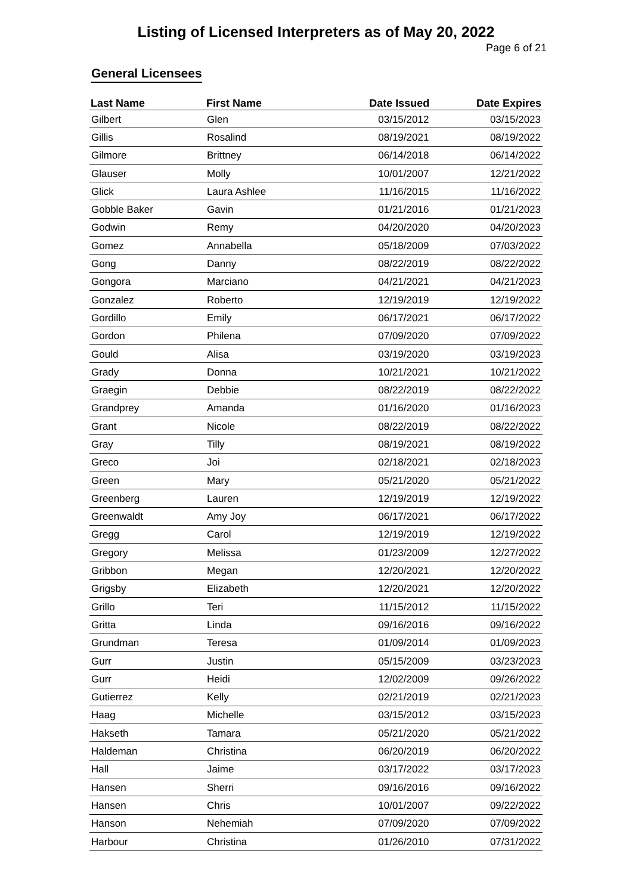Listing of Licensed Interpreters as of May 20, 2022
Page 6 of 21
General Licensees
| Last Name | First Name | Date Issued | Date Expires |
| --- | --- | --- | --- |
| Gilbert | Glen | 03/15/2012 | 03/15/2023 |
| Gillis | Rosalind | 08/19/2021 | 08/19/2022 |
| Gilmore | Brittney | 06/14/2018 | 06/14/2022 |
| Glauser | Molly | 10/01/2007 | 12/21/2022 |
| Glick | Laura Ashlee | 11/16/2015 | 11/16/2022 |
| Gobble Baker | Gavin | 01/21/2016 | 01/21/2023 |
| Godwin | Remy | 04/20/2020 | 04/20/2023 |
| Gomez | Annabella | 05/18/2009 | 07/03/2022 |
| Gong | Danny | 08/22/2019 | 08/22/2022 |
| Gongora | Marciano | 04/21/2021 | 04/21/2023 |
| Gonzalez | Roberto | 12/19/2019 | 12/19/2022 |
| Gordillo | Emily | 06/17/2021 | 06/17/2022 |
| Gordon | Philena | 07/09/2020 | 07/09/2022 |
| Gould | Alisa | 03/19/2020 | 03/19/2023 |
| Grady | Donna | 10/21/2021 | 10/21/2022 |
| Graegin | Debbie | 08/22/2019 | 08/22/2022 |
| Grandprey | Amanda | 01/16/2020 | 01/16/2023 |
| Grant | Nicole | 08/22/2019 | 08/22/2022 |
| Gray | Tilly | 08/19/2021 | 08/19/2022 |
| Greco | Joi | 02/18/2021 | 02/18/2023 |
| Green | Mary | 05/21/2020 | 05/21/2022 |
| Greenberg | Lauren | 12/19/2019 | 12/19/2022 |
| Greenwaldt | Amy Joy | 06/17/2021 | 06/17/2022 |
| Gregg | Carol | 12/19/2019 | 12/19/2022 |
| Gregory | Melissa | 01/23/2009 | 12/27/2022 |
| Gribbon | Megan | 12/20/2021 | 12/20/2022 |
| Grigsby | Elizabeth | 12/20/2021 | 12/20/2022 |
| Grillo | Teri | 11/15/2012 | 11/15/2022 |
| Gritta | Linda | 09/16/2016 | 09/16/2022 |
| Grundman | Teresa | 01/09/2014 | 01/09/2023 |
| Gurr | Justin | 05/15/2009 | 03/23/2023 |
| Gurr | Heidi | 12/02/2009 | 09/26/2022 |
| Gutierrez | Kelly | 02/21/2019 | 02/21/2023 |
| Haag | Michelle | 03/15/2012 | 03/15/2023 |
| Hakseth | Tamara | 05/21/2020 | 05/21/2022 |
| Haldeman | Christina | 06/20/2019 | 06/20/2022 |
| Hall | Jaime | 03/17/2022 | 03/17/2023 |
| Hansen | Sherri | 09/16/2016 | 09/16/2022 |
| Hansen | Chris | 10/01/2007 | 09/22/2022 |
| Hanson | Nehemiah | 07/09/2020 | 07/09/2022 |
| Harbour | Christina | 01/26/2010 | 07/31/2022 |